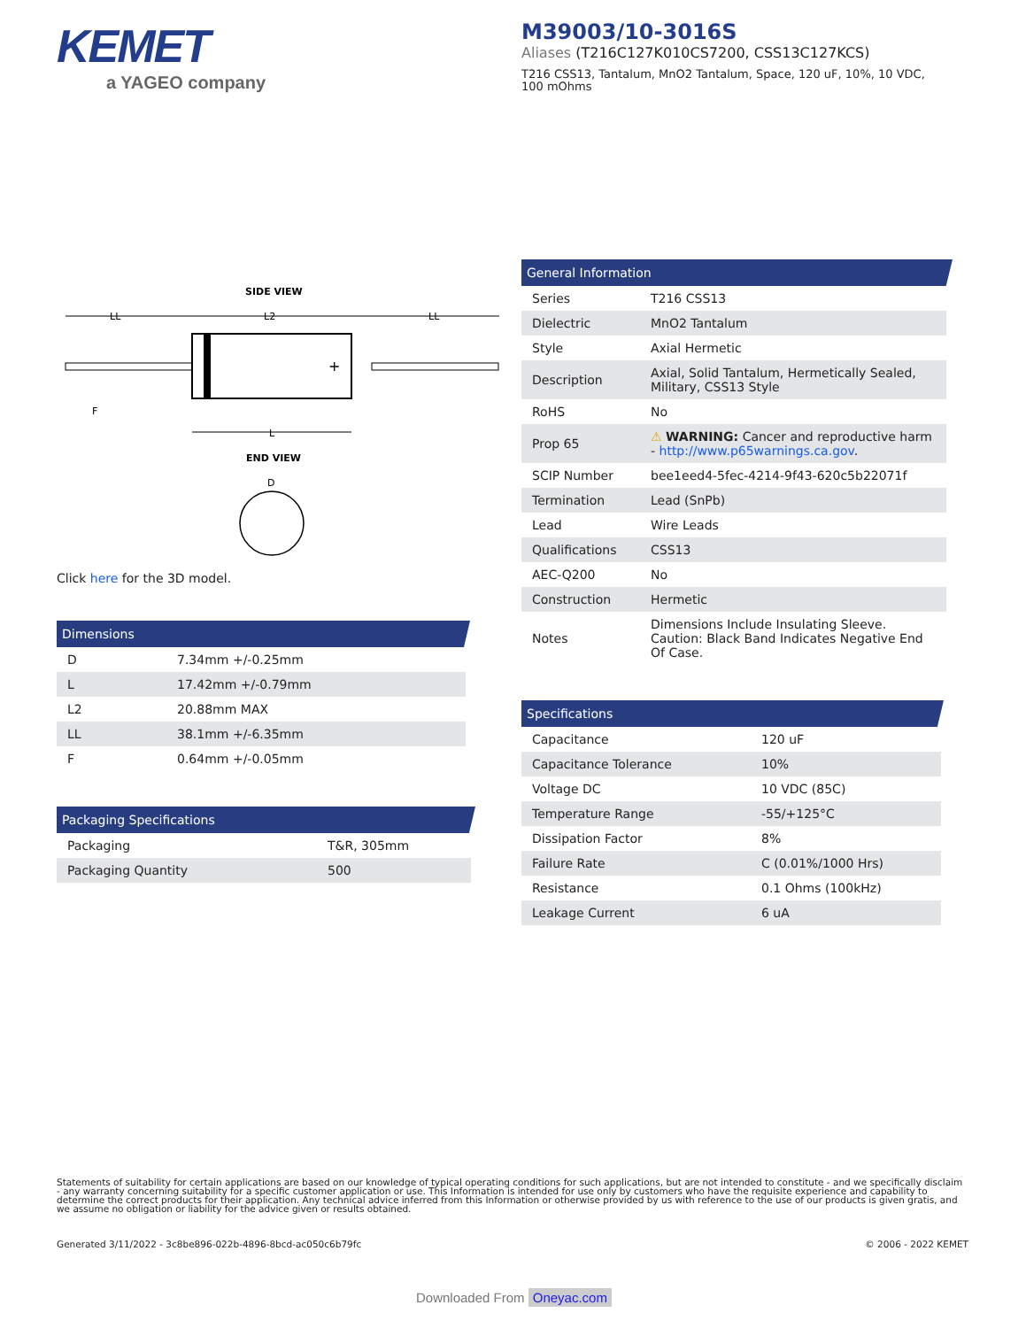KEMET
a YAGEO company
M39003/10-3016S
Aliases (T216C127K010CS7200, CSS13C127KCS)
T216 CSS13, Tantalum, MnO2 Tantalum, Space, 120 uF, 10%, 10 VDC, 100 mOhms
SIDE VIEW
LL
L2
LL
+
F
L
END VIEW
D
Click here for the 3D model.
Dimensions
| D | 7.34mm +/-0.25mm |
| L | 17.42mm +/-0.79mm |
| L2 | 20.88mm MAX |
| LL | 38.1mm +/-6.35mm |
| F | 0.64mm +/-0.05mm |
Packaging Specifications
| Packaging | T&R, 305mm |
| Packaging Quantity | 500 |
General Information
| Series | T216 CSS13 |
| Dielectric | MnO2 Tantalum |
| Style | Axial Hermetic |
| Description | Axial, Solid Tantalum, Hermetically Sealed, Military, CSS13 Style |
| RoHS | No |
| Prop 65 | ⚠ WARNING: Cancer and reproductive harm - http://www.p65warnings.ca.gov . |
| SCIP Number | bee1eed4-5fec-4214-9f43-620c5b22071f |
| Termination | Lead (SnPb) |
| Lead | Wire Leads |
| Qualifications | CSS13 |
| AEC-Q200 | No |
| Construction | Hermetic |
| Notes | Dimensions Include Insulating Sleeve. Caution: Black Band Indicates Negative End Of Case. |
Specifications
| Capacitance | 120 uF |
| Capacitance Tolerance | 10% |
| Voltage DC | 10 VDC (85C) |
| Temperature Range | -55/+125°C |
| Dissipation Factor | 8% |
| Failure Rate | C (0.01%/1000 Hrs) |
| Resistance | 0.1 Ohms (100kHz) |
| Leakage Current | 6 uA |
Statements of suitability for certain applications are based on our knowledge of typical operating conditions for such applications, but are not intended to constitute - and we specifically disclaim - any warranty concerning suitability for a specific customer application or use. This Information is intended for use only by customers who have the requisite experience and capability to determine the correct products for their application. Any technical advice inferred from this Information or otherwise provided by us with reference to the use of our products is given gratis, and we assume no obligation or liability for the advice given or results obtained.
Generated 3/11/2022 - 3c8be896-022b-4896-8bcd-ac050c6b79fc © 2006 - 2022 KEMET
Downloaded From Oneyac.com